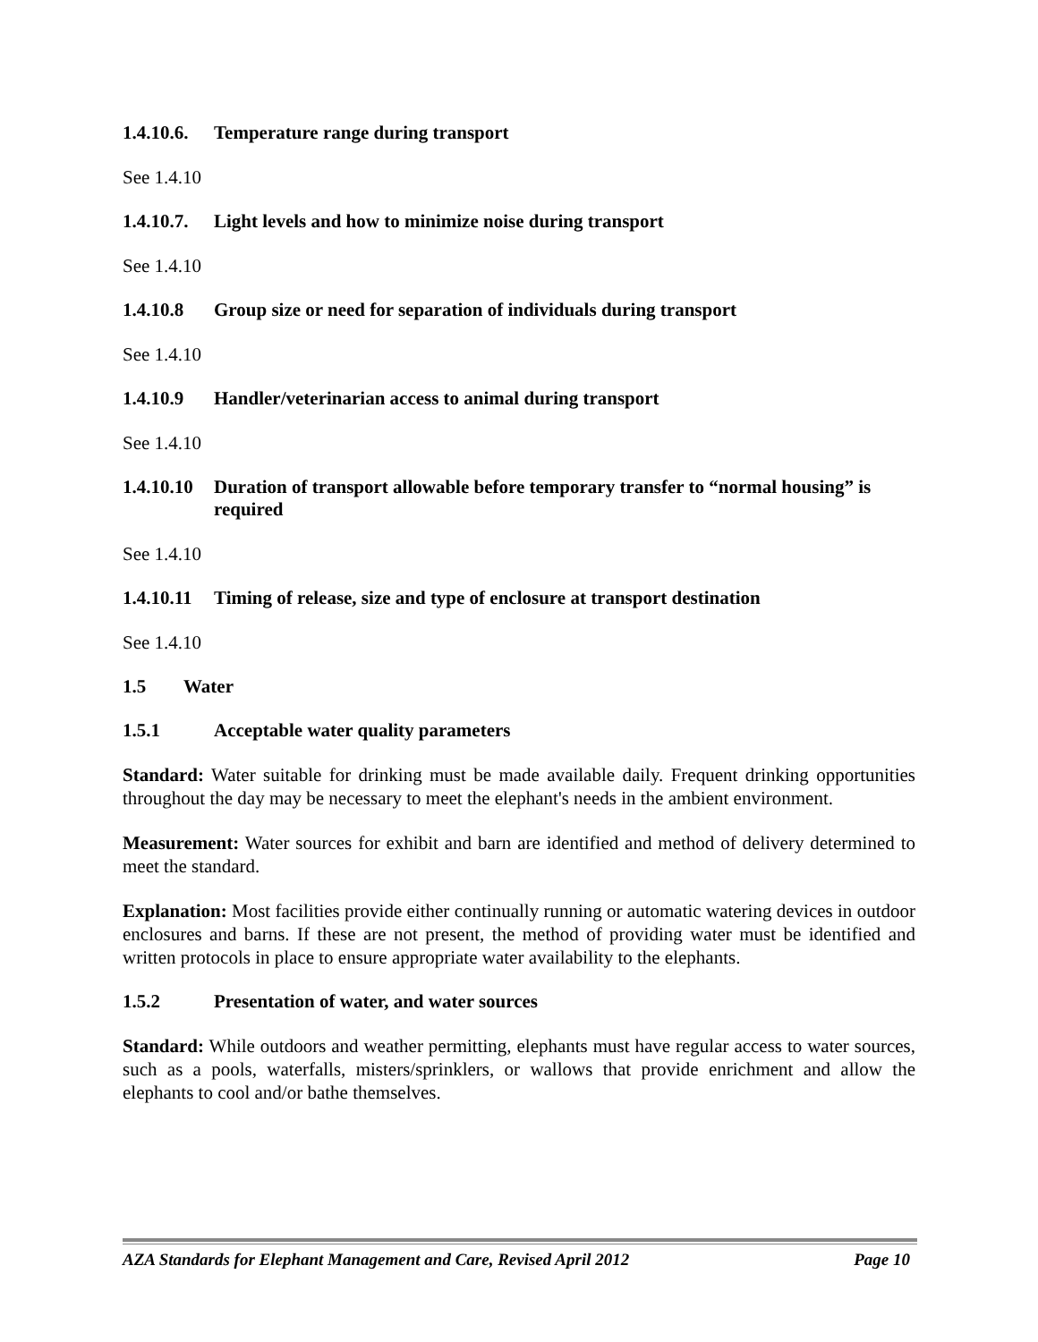1.4.10.6. Temperature range during transport
See 1.4.10
1.4.10.7. Light levels and how to minimize noise during transport
See 1.4.10
1.4.10.8 Group size or need for separation of individuals during transport
See 1.4.10
1.4.10.9 Handler/veterinarian access to animal during transport
See 1.4.10
1.4.10.10 Duration of transport allowable before temporary transfer to “normal housing” is required
See 1.4.10
1.4.10.11 Timing of release, size and type of enclosure at transport destination
See 1.4.10
1.5 Water
1.5.1 Acceptable water quality parameters
Standard: Water suitable for drinking must be made available daily. Frequent drinking opportunities throughout the day may be necessary to meet the elephant's needs in the ambient environment.
Measurement: Water sources for exhibit and barn are identified and method of delivery determined to meet the standard.
Explanation: Most facilities provide either continually running or automatic watering devices in outdoor enclosures and barns. If these are not present, the method of providing water must be identified and written protocols in place to ensure appropriate water availability to the elephants.
1.5.2 Presentation of water, and water sources
Standard: While outdoors and weather permitting, elephants must have regular access to water sources, such as a pools, waterfalls, misters/sprinklers, or wallows that provide enrichment and allow the elephants to cool and/or bathe themselves.
AZA Standards for Elephant Management and Care, Revised April 2012 Page 10